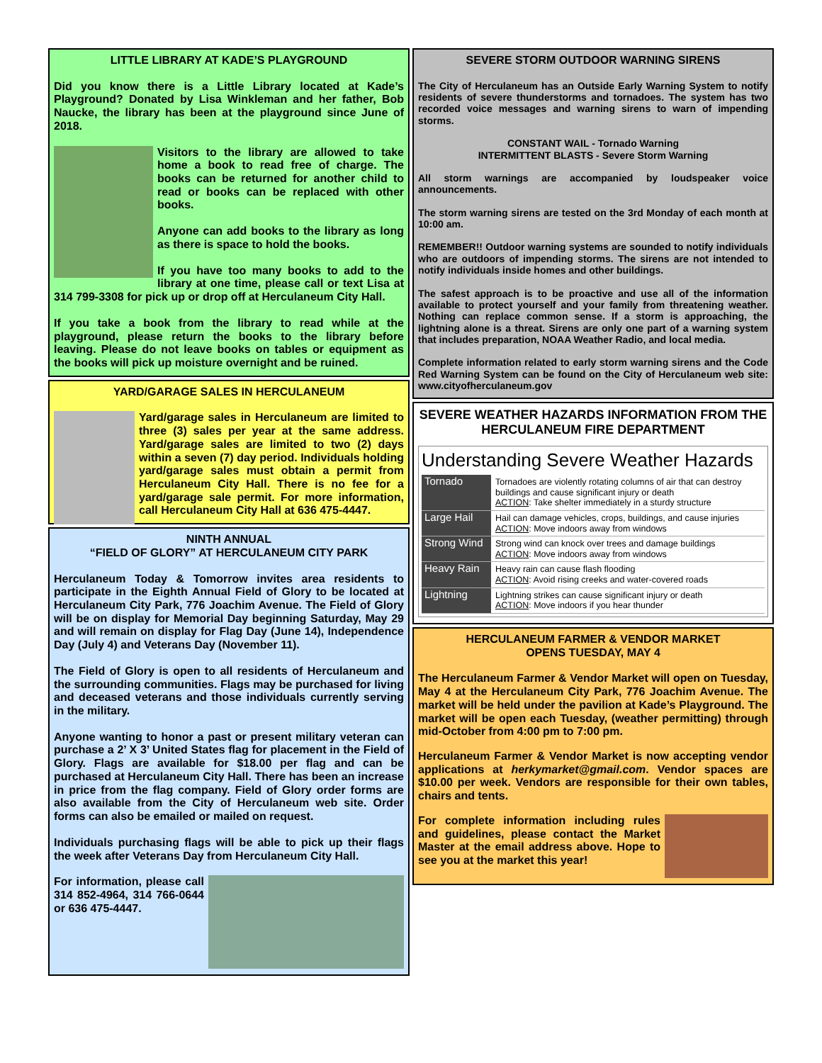LITTLE LIBRARY AT KADE’S PLAYGROUND
Did you know there is a Little Library located at Kade’s Playground? Donated by Lisa Winkleman and her father, Bob Naucke, the library has been at the playground since June of 2018.
Visitors to the library are allowed to take home a book to read free of charge. The books can be returned for another child to read or books can be replaced with other books.
Anyone can add books to the library as long as there is space to hold the books.
If you have too many books to add to the library at one time, please call or text Lisa at 314 799-3308 for pick up or drop off at Herculaneum City Hall.
If you take a book from the library to read while at the playground, please return the books to the library before leaving. Please do not leave books on tables or equipment as the books will pick up moisture overnight and be ruined.
YARD/GARAGE SALES IN HERCULANEUM
Yard/garage sales in Herculaneum are limited to three (3) sales per year at the same address. Yard/garage sales are limited to two (2) days within a seven (7) day period. Individuals holding yard/garage sales must obtain a permit from Herculaneum City Hall. There is no fee for a yard/garage sale permit. For more information, call Herculaneum City Hall at 636 475-4447.
NINTH ANNUAL
“FIELD OF GLORY” AT HERCULANEUM CITY PARK
Herculaneum Today & Tomorrow invites area residents to participate in the Eighth Annual Field of Glory to be located at Herculaneum City Park, 776 Joachim Avenue. The Field of Glory will be on display for Memorial Day beginning Saturday, May 29 and will remain on display for Flag Day (June 14), Independence Day (July 4) and Veterans Day (November 11).
The Field of Glory is open to all residents of Herculaneum and the surrounding communities. Flags may be purchased for living and deceased veterans and those individuals currently serving in the military.
Anyone wanting to honor a past or present military veteran can purchase a 2’ X 3’ United States flag for placement in the Field of Glory. Flags are available for $18.00 per flag and can be purchased at Herculaneum City Hall. There has been an increase in price from the flag company. Field of Glory order forms are also available from the City of Herculaneum web site. Order forms can also be emailed or mailed on request.
Individuals purchasing flags will be able to pick up their flags the week after Veterans Day from Herculaneum City Hall.
For information, please call 314 852-4964, 314 766-0644 or 636 475-4447.
SEVERE STORM OUTDOOR WARNING SIRENS
The City of Herculaneum has an Outside Early Warning System to notify residents of severe thunderstorms and tornadoes. The system has two recorded voice messages and warning sirens to warn of impending storms.
CONSTANT WAIL - Tornado Warning
INTERMITTENT BLASTS - Severe Storm Warning
All storm warnings are accompanied by loudspeaker voice announcements.
The storm warning sirens are tested on the 3rd Monday of each month at 10:00 am.
REMEMBER!! Outdoor warning systems are sounded to notify individuals who are outdoors of impending storms. The sirens are not intended to notify individuals inside homes and other buildings.
The safest approach is to be proactive and use all of the information available to protect yourself and your family from threatening weather. Nothing can replace common sense. If a storm is approaching, the lightning alone is a threat. Sirens are only one part of a warning system that includes preparation, NOAA Weather Radio, and local media.
Complete information related to early storm warning sirens and the Code Red Warning System can be found on the City of Herculaneum web site: www.cityofherculaneum.gov
SEVERE WEATHER HAZARDS INFORMATION FROM THE HERCULANEUM FIRE DEPARTMENT
Understanding Severe Weather Hazards
| Tornado | Tornadoes are violently rotating columns of air that can destroy buildings and cause significant injury or death ACTION : Take shelter immediately in a sturdy structure |
| Large Hail | Hail can damage vehicles, crops, buildings, and cause injuries ACTION : Move indoors away from windows |
| Strong Wind | Strong wind can knock over trees and damage buildings ACTION : Move indoors away from windows |
| Heavy Rain | Heavy rain can cause flash flooding ACTION : Avoid rising creeks and water-covered roads |
| Lightning | Lightning strikes can cause significant injury or death ACTION : Move indoors if you hear thunder |
HERCULANEUM FARMER & VENDOR MARKET
OPENS TUESDAY, MAY 4
The Herculaneum Farmer & Vendor Market will open on Tuesday, May 4 at the Herculaneum City Park, 776 Joachim Avenue. The market will be held under the pavilion at Kade’s Playground. The market will be open each Tuesday, (weather permitting) through mid-October from 4:00 pm to 7:00 pm.
Herculaneum Farmer & Vendor Market is now accepting vendor applications at herkymarket@gmail.com. Vendor spaces are $10.00 per week. Vendors are responsible for their own tables, chairs and tents.
For complete information including rules and guidelines, please contact the Market Master at the email address above. Hope to see you at the market this year!